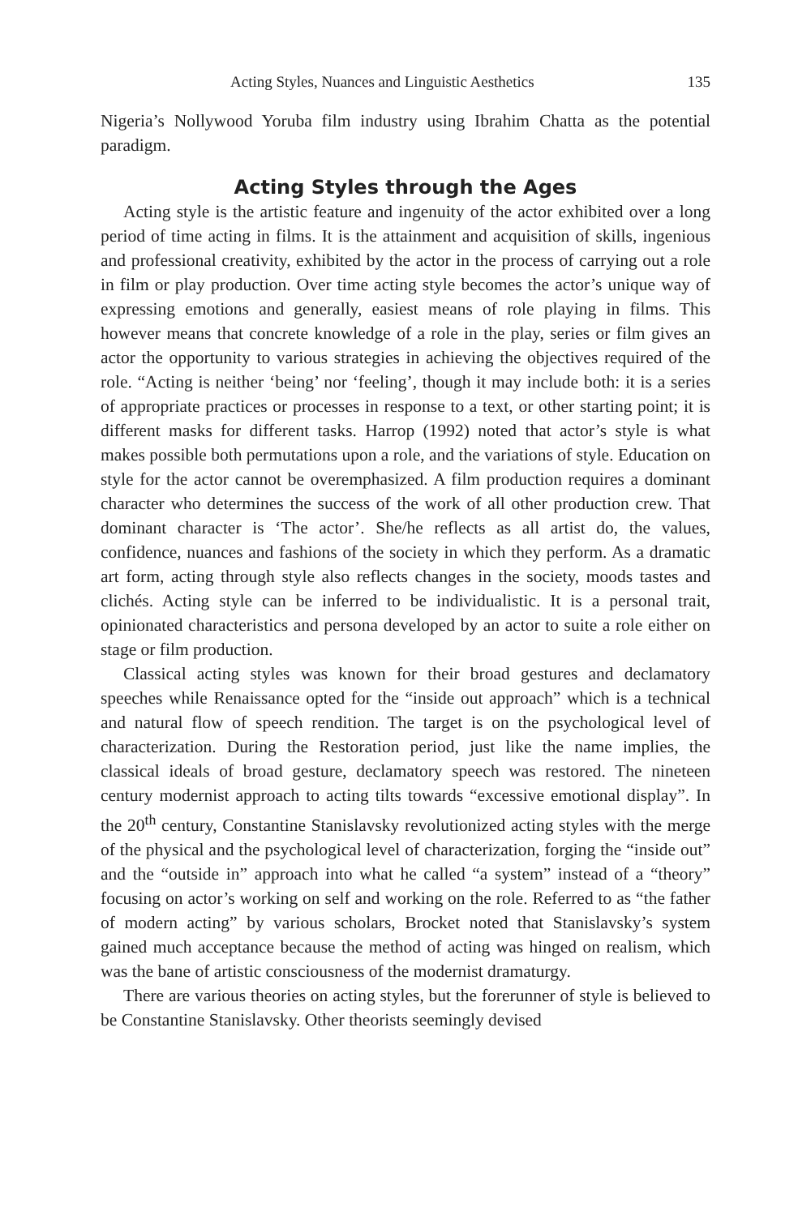Acting Styles, Nuances and Linguistic Aesthetics 135
Nigeria’s Nollywood Yoruba film industry using Ibrahim Chatta as the potential paradigm.
Acting Styles through the Ages
Acting style is the artistic feature and ingenuity of the actor exhibited over a long period of time acting in films. It is the attainment and acquisition of skills, ingenious and professional creativity, exhibited by the actor in the process of carrying out a role in film or play production. Over time acting style becomes the actor’s unique way of expressing emotions and generally, easiest means of role playing in films. This however means that concrete knowledge of a role in the play, series or film gives an actor the opportunity to various strategies in achieving the objectives required of the role. “Acting is neither ‘being’ nor ‘feeling’, though it may include both: it is a series of appropriate practices or processes in response to a text, or other starting point; it is different masks for different tasks. Harrop (1992) noted that actor’s style is what makes possible both permutations upon a role, and the variations of style. Education on style for the actor cannot be overemphasized. A film production requires a dominant character who determines the success of the work of all other production crew. That dominant character is ‘The actor’. She/he reflects as all artist do, the values, confidence, nuances and fashions of the society in which they perform. As a dramatic art form, acting through style also reflects changes in the society, moods tastes and clichés. Acting style can be inferred to be individualistic. It is a personal trait, opinionated characteristics and persona developed by an actor to suite a role either on stage or film production.
Classical acting styles was known for their broad gestures and declamatory speeches while Renaissance opted for the “inside out approach” which is a technical and natural flow of speech rendition. The target is on the psychological level of characterization. During the Restoration period, just like the name implies, the classical ideals of broad gesture, declamatory speech was restored. The nineteen century modernist approach to acting tilts towards “excessive emotional display”. In the 20<sup>th</sup> century, Constantine Stanislavsky revolutionized acting styles with the merge of the physical and the psychological level of characterization, forging the “inside out” and the “outside in” approach into what he called “a system” instead of a “theory” focusing on actor’s working on self and working on the role. Referred to as “the father of modern acting” by various scholars, Brocket noted that Stanislavsky’s system gained much acceptance because the method of acting was hinged on realism, which was the bane of artistic consciousness of the modernist dramaturgy.
There are various theories on acting styles, but the forerunner of style is believed to be Constantine Stanislavsky. Other theorists seemingly devised